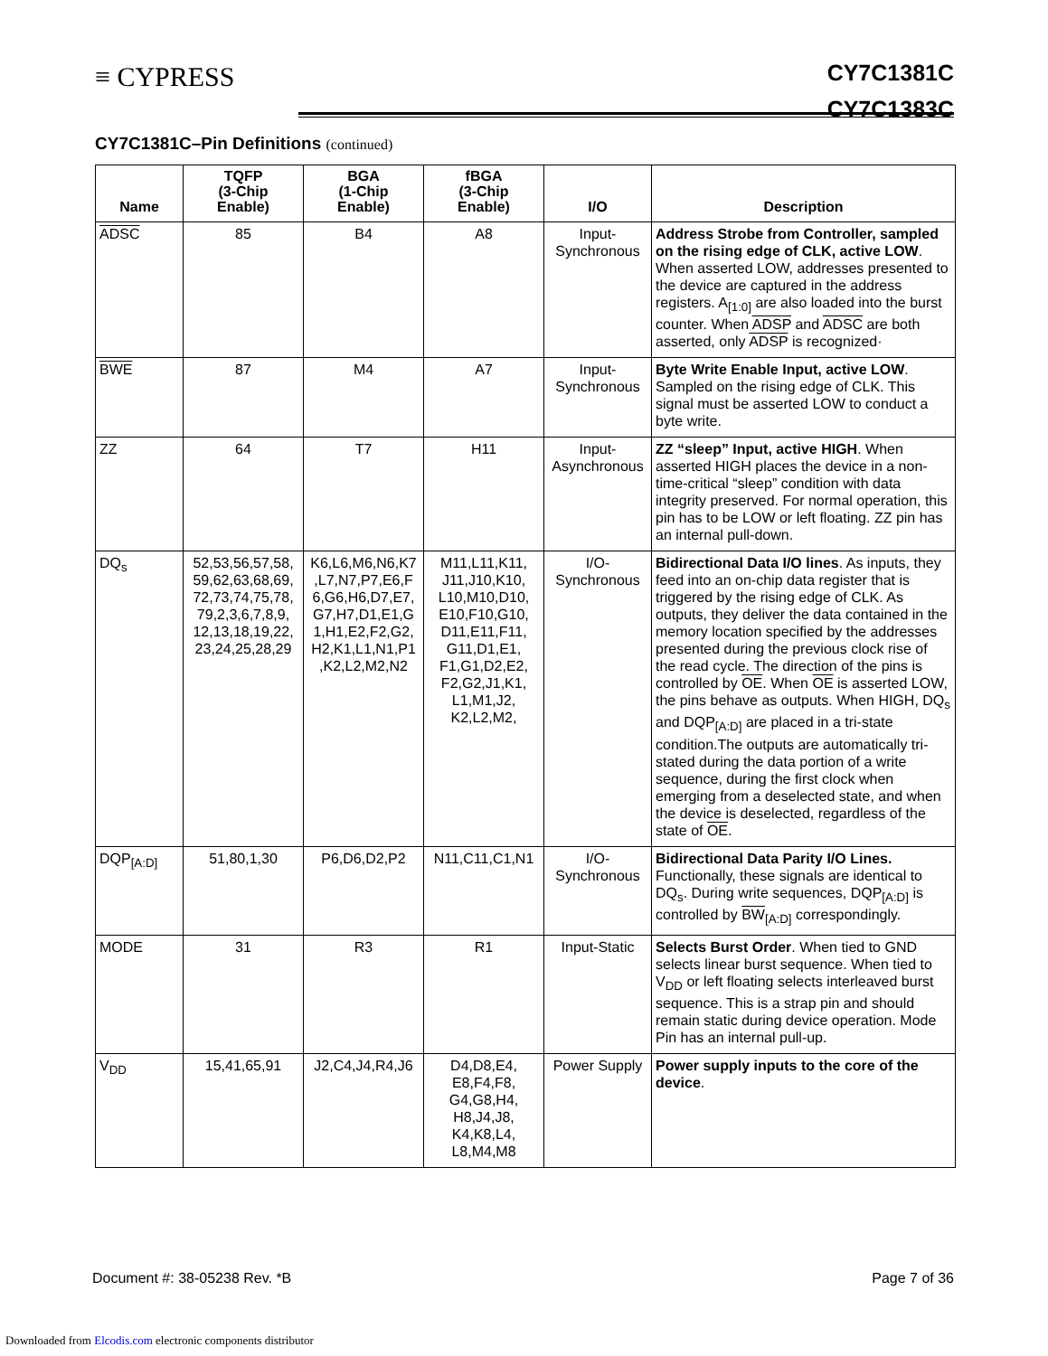≡ CYPRESS
CY7C1381C
CY7C1383C
CY7C1381C–Pin Definitions (continued)
| Name | TQFP (3-Chip Enable) | BGA (1-Chip Enable) | fBGA (3-Chip Enable) | I/O | Description |
| --- | --- | --- | --- | --- | --- |
| ADSC | 85 | B4 | A8 | Input- Synchronous | Address Strobe from Controller, sampled on the rising edge of CLK, active LOW . When asserted LOW, addresses presented to the device are captured in the address registers. A<sub>[1:0]</sub> are also loaded into the burst counter. When ADSP and ADSC are both asserted, only ADSP is recognized· |
| BWE | 87 | M4 | A7 | Input- Synchronous | Byte Write Enable Input, active LOW . Sampled on the rising edge of CLK. This signal must be asserted LOW to conduct a byte write. |
| ZZ | 64 | T7 | H11 | Input- Asynchronous | ZZ “sleep” Input, active HIGH . When asserted HIGH places the device in a non-time-critical “sleep” condition with data integrity preserved. For normal operation, this pin has to be LOW or left floating. ZZ pin has an internal pull-down. |
| DQ<sub>s</sub> | 52,53,56,57,58, 59,62,63,68,69, 72,73,74,75,78, 79,2,3,6,7,8,9, 12,13,18,19,22, 23,24,25,28,29 | K6,L6,M6,N6,K7 ,L7,N7,P7,E6,F 6,G6,H6,D7,E7, G7,H7,D1,E1,G 1,H1,E2,F2,G2, H2,K1,L1,N1,P1 ,K2,L2,M2,N2 | M11,L11,K11, J11,J10,K10, L10,M10,D10, E10,F10,G10, D11,E11,F11, G11,D1,E1, F1,G1,D2,E2, F2,G2,J1,K1, L1,M1,J2, K2,L2,M2, | I/O- Synchronous | Bidirectional Data I/O lines . As inputs, they feed into an on-chip data register that is triggered by the rising edge of CLK. As outputs, they deliver the data contained in the memory location specified by the addresses presented during the previous clock rise of the read cycle. The direction of the pins is controlled by OE . When OE is asserted LOW, the pins behave as outputs. When HIGH, DQ<sub>s</sub> and DQP<sub>[A:D]</sub> are placed in a tri-state condition.The outputs are automatically tri-stated during the data portion of a write sequence, during the first clock when emerging from a deselected state, and when the device is deselected, regardless of the state of OE . |
| DQP<sub>[A:D]</sub> | 51,80,1,30 | P6,D6,D2,P2 | N11,C11,C1,N1 | I/O- Synchronous | Bidirectional Data Parity I/O Lines. Functionally, these signals are identical to DQ<sub>s</sub>. During write sequences, DQP<sub>[A:D]</sub> is controlled by BW<sub>[A:D]</sub> correspondingly. |
| MODE | 31 | R3 | R1 | Input-Static | Selects Burst Order . When tied to GND selects linear burst sequence. When tied to V<sub>DD</sub> or left floating selects interleaved burst sequence. This is a strap pin and should remain static during device operation. Mode Pin has an internal pull-up. |
| V<sub>DD</sub> | 15,41,65,91 | J2,C4,J4,R4,J6 | D4,D8,E4, E8,F4,F8, G4,G8,H4, H8,J4,J8, K4,K8,L4, L8,M4,M8 | Power Supply | Power supply inputs to the core of the device . |
Document #: 38-05238 Rev. *B Page 7 of 36
Downloaded from Elcodis.com electronic components distributor